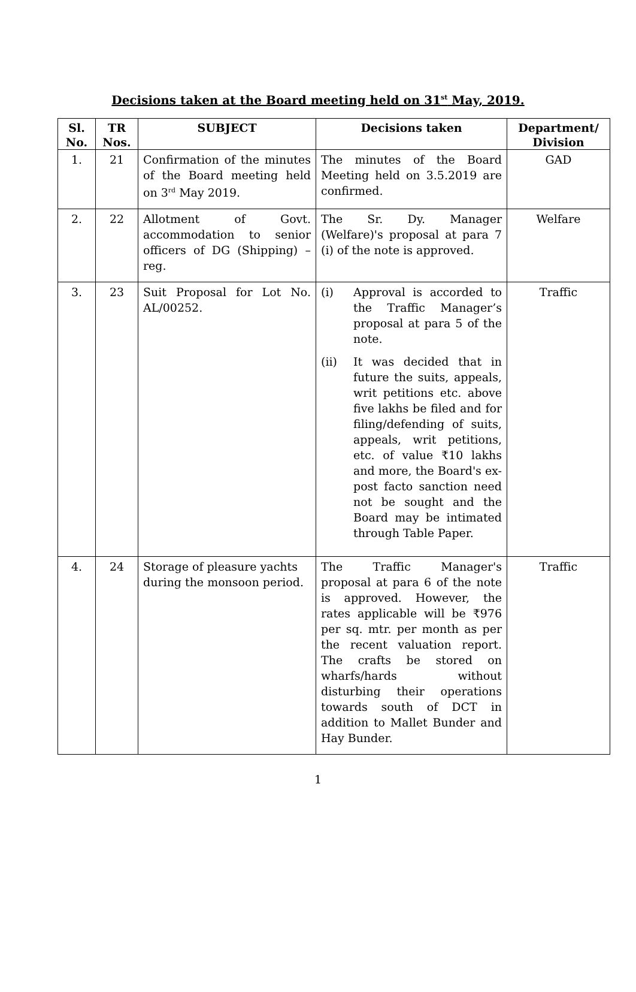Decisions taken at the Board meeting held on 31<sup>st</sup> May, 2019.
| Sl. No. | TR Nos. | SUBJECT | Decisions taken | Department/ Division |
| --- | --- | --- | --- | --- |
| 1. | 21 | Confirmation of the minutes of the Board meeting held on 3<sup>rd</sup> May 2019. | The minutes of the Board Meeting held on 3.5.2019 are confirmed. | GAD |
| 2. | 22 | Allotment of Govt. accommodation to senior officers of DG (Shipping) – reg. | The Sr. Dy. Manager (Welfare)'s proposal at para 7 (i) of the note is approved. | Welfare |
| 3. | 23 | Suit Proposal for Lot No. AL/00252. | (i) Approval is accorded to the Traffic Manager’s proposal at para 5 of the note. (ii) It was decided that in future the suits, appeals, writ petitions etc. above five lakhs be filed and for filing/defending of suits, appeals, writ petitions, etc. of value ₹10 lakhs and more, the Board's ex-post facto sanction need not be sought and the Board may be intimated through Table Paper. | Traffic |
| 4. | 24 | Storage of pleasure yachts during the monsoon period. | The Traffic Manager's proposal at para 6 of the note is approved. However, the rates applicable will be ₹976 per sq. mtr. per month as per the recent valuation report. The crafts be stored on wharfs/hards without disturbing their operations towards south of DCT in addition to Mallet Bunder and Hay Bunder. | Traffic |
1